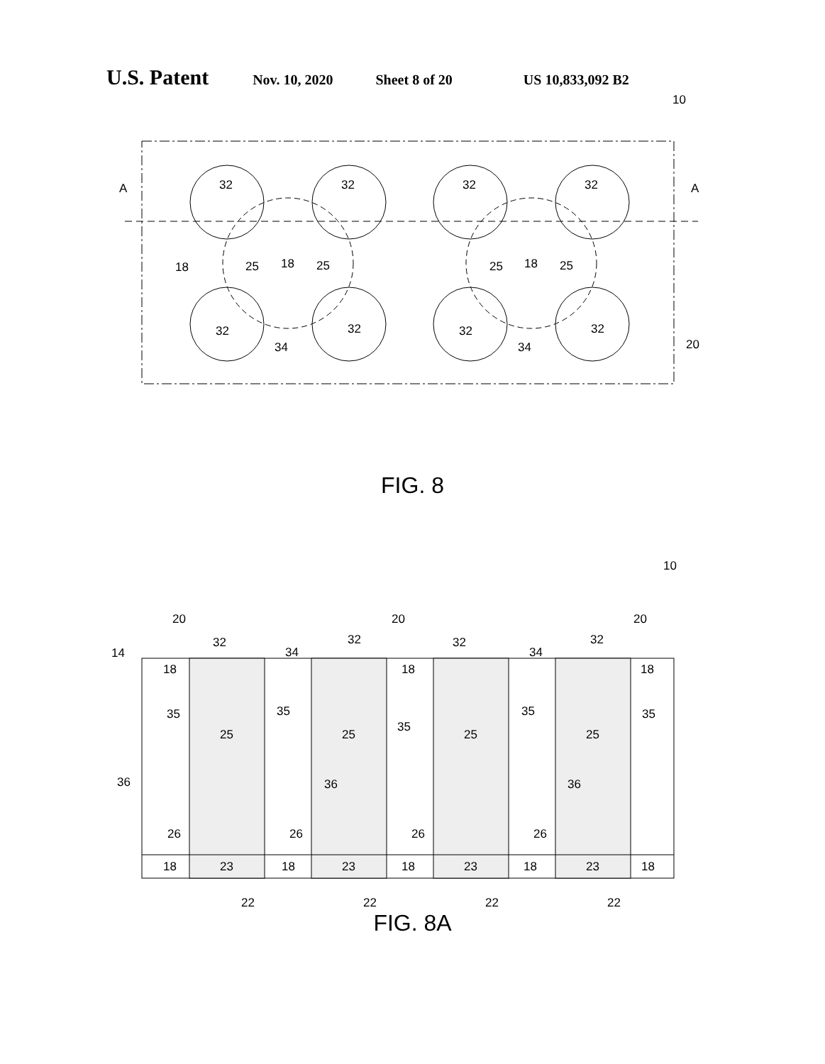U.S. Patent
Nov. 10, 2020 Sheet 8 of 20 US 10,833,092 B2
10
A
A
32
32
32
32
32
32
32
32
18
18
18
25
25
25
25
34
34
20
FIG. 8
10
18
18
18
18
18
18
18
18
23
23
23
23
25
25
25
25
32
32
32
32
20
20
20
14
34
34
35
35
35
35
35
36
36
36
26
26
26
26
22
22
22
22
FIG. 8A